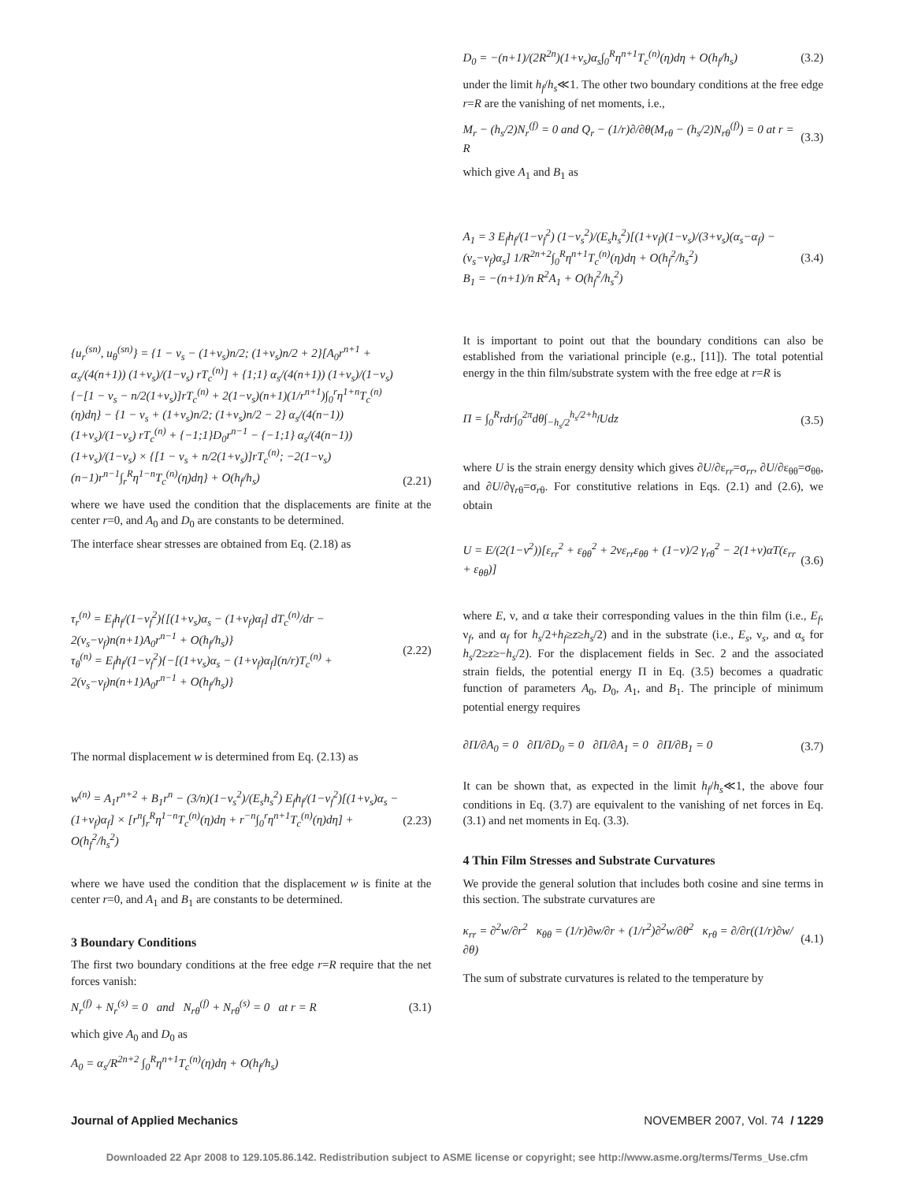{u<sub>r</sub><sup>(sn)</sup>, u<sub>θ</sub><sup>(sn)</sup>} = {1 − ν<sub>s</sub> − (1+ν<sub>s</sub>)n/2; (1+ν<sub>s</sub>)n/2 + 2}[A<sub>0</sub>r<sup>n+1</sup> + α<sub>s</sub>/(4(n+1)) (1+ν<sub>s</sub>)/(1−ν<sub>s</sub>) rT<sub>c</sub><sup>(n)</sup>] + {1;1} α<sub>s</sub>/(4(n+1)) (1+ν<sub>s</sub>)/(1−ν<sub>s</sub>){−[1 − ν<sub>s</sub> − n/2(1+ν<sub>s</sub>)]rT<sub>c</sub><sup>(n)</sup> + 2(1−ν<sub>s</sub>)(n+1)(1/r<sup>n+1</sup>)∫<sub>0</sub><sup>r</sup>η<sup>1+n</sup>T<sub>c</sub><sup>(n)</sup>(η)dη} − {1 − ν<sub>s</sub> + (1+ν<sub>s</sub>)n/2; (1+ν<sub>s</sub>)n/2 − 2} α<sub>s</sub>/(4(n−1)) (1+ν<sub>s</sub>)/(1−ν<sub>s</sub>) rT<sub>c</sub><sup>(n)</sup> + {−1;1}D<sub>0</sub>r<sup>n−1</sup> − {−1;1} α<sub>s</sub>/(4(n−1)) (1+ν<sub>s</sub>)/(1−ν<sub>s</sub>) × {[1 − ν<sub>s</sub> + n/2(1+ν<sub>s</sub>)]rT<sub>c</sub><sup>(n)</sup>; −2(1−ν<sub>s</sub>)(n−1)r<sup>n−1</sup>∫<sub>r</sub><sup>R</sup>η<sup>1−n</sup>T<sub>c</sub><sup>(n)</sup>(η)dη} + O(h<sub>f</sub>/h<sub>s</sub>) (2.21)
where we have used the condition that the displacements are finite at the center r=0, and A<sub>0</sub> and D<sub>0</sub> are constants to be determined.
The interface shear stresses are obtained from Eq. (2.18) as
τ<sub>r</sub><sup>(n)</sup> = E<sub>f</sub>h<sub>f</sub>/(1−ν<sub>f</sub><sup>2</sup>){[(1+ν<sub>s</sub>)α<sub>s</sub> − (1+ν<sub>f</sub>)α<sub>f</sub>] dT<sub>c</sub><sup>(n)</sup>/dr − 2(ν<sub>s</sub>−ν<sub>f</sub>)n(n+1)A<sub>0</sub>r<sup>n−1</sup> + O(h<sub>f</sub>/h<sub>s</sub>)}
τ<sub>θ</sub><sup>(n)</sup> = E<sub>f</sub>h<sub>f</sub>/(1−ν<sub>f</sub><sup>2</sup>){−[(1+ν<sub>s</sub>)α<sub>s</sub> − (1+ν<sub>f</sub>)α<sub>f</sub>](n/r)T<sub>c</sub><sup>(n)</sup> + 2(ν<sub>s</sub>−ν<sub>f</sub>)n(n+1)A<sub>0</sub>r<sup>n−1</sup> + O(h<sub>f</sub>/h<sub>s</sub>)} (2.22)
The normal displacement w is determined from Eq. (2.13) as
w<sup>(n)</sup> = A<sub>1</sub>r<sup>n+2</sup> + B<sub>1</sub>r<sup>n</sup> − (3/n)(1−ν<sub>s</sub><sup>2</sup>)/(E<sub>s</sub>h<sub>s</sub><sup>2</sup>) E<sub>f</sub>h<sub>f</sub>/(1−ν<sub>f</sub><sup>2</sup>)[(1+ν<sub>s</sub>)α<sub>s</sub> − (1+ν<sub>f</sub>)α<sub>f</sub>] × [r<sup>n</sup>∫<sub>r</sub><sup>R</sup>η<sup>1−n</sup>T<sub>c</sub><sup>(n)</sup>(η)dη + r<sup>−n</sup>∫<sub>0</sub><sup>r</sup>η<sup>n+1</sup>T<sub>c</sub><sup>(n)</sup>(η)dη] + O(h<sub>f</sub><sup>2</sup>/h<sub>s</sub><sup>2</sup>) (2.23)
where we have used the condition that the displacement w is finite at the center r=0, and A<sub>1</sub> and B<sub>1</sub> are constants to be determined.
3 Boundary Conditions
The first two boundary conditions at the free edge r=R require that the net forces vanish:
N<sub>r</sub><sup>(f)</sup> + N<sub>r</sub><sup>(s)</sup> = 0 and N<sub>rθ</sub><sup>(f)</sup> + N<sub>rθ</sub><sup>(s)</sup> = 0 at r = R (3.1)
which give A<sub>0</sub> and D<sub>0</sub> as
A<sub>0</sub> = α<sub>s</sub>/R<sup>2n+2</sup> ∫<sub>0</sub><sup>R</sup>η<sup>n+1</sup>T<sub>c</sub><sup>(n)</sup>(η)dη + O(h<sub>f</sub>/h<sub>s</sub>)
D<sub>0</sub> = −(n+1)/(2R<sup>2n</sup>)(1+ν<sub>s</sub>)α<sub>s</sub>∫<sub>0</sub><sup>R</sup>η<sup>n+1</sup>T<sub>c</sub><sup>(n)</sup>(η)dη + O(h<sub>f</sub>/h<sub>s</sub>) (3.2)
under the limit h<sub>f</sub>/h<sub>s</sub>≪1. The other two boundary conditions at the free edge r=R are the vanishing of net moments, i.e.,
M<sub>r</sub> − (h<sub>s</sub>/2)N<sub>r</sub><sup>(f)</sup> = 0 and Q<sub>r</sub> − (1/r)∂/∂θ(M<sub>rθ</sub> − (h<sub>s</sub>/2)N<sub>rθ</sub><sup>(f)</sup>) = 0 at r = R (3.3)
which give A<sub>1</sub> and B<sub>1</sub> as
A<sub>1</sub> = 3 E<sub>f</sub>h<sub>f</sub>/(1−ν<sub>f</sub><sup>2</sup>) (1−ν<sub>s</sub><sup>2</sup>)/(E<sub>s</sub>h<sub>s</sub><sup>2</sup>)[(1+ν<sub>f</sub>)(1−ν<sub>s</sub>)/(3+ν<sub>s</sub>)(α<sub>s</sub>−α<sub>f</sub>) − (ν<sub>s</sub>−ν<sub>f</sub>)α<sub>s</sub>] 1/R<sup>2n+2</sup>∫<sub>0</sub><sup>R</sup>η<sup>n+1</sup>T<sub>c</sub><sup>(n)</sup>(η)dη + O(h<sub>f</sub><sup>2</sup>/h<sub>s</sub><sup>2</sup>)
B<sub>1</sub> = −(n+1)/n R<sup>2</sup>A<sub>1</sub> + O(h<sub>f</sub><sup>2</sup>/h<sub>s</sub><sup>2</sup>) (3.4)
It is important to point out that the boundary conditions can also be established from the variational principle (e.g., [11]). The total potential energy in the thin film/substrate system with the free edge at r=R is
Π = ∫<sub>0</sub><sup>R</sup>rdr∫<sub>0</sub><sup>2π</sup>dθ∫<sub>−h<sub>s</sub>/2</sub><sup>h<sub>s</sub>/2+h<sub>f</sub></sup>Udz (3.5)
where U is the strain energy density which gives ∂U/∂ε<sub>rr</sub>=σ<sub>rr</sub>, ∂U/∂ε<sub>θθ</sub>=σ<sub>θθ</sub>, and ∂U/∂γ<sub>rθ</sub>=σ<sub>rθ</sub>. For constitutive relations in Eqs. (2.1) and (2.6), we obtain
U = E/(2(1−ν<sup>2</sup>))[ε<sub>rr</sub><sup>2</sup> + ε<sub>θθ</sub><sup>2</sup> + 2νε<sub>rr</sub>ε<sub>θθ</sub> + (1−ν)/2 γ<sub>rθ</sub><sup>2</sup> − 2(1+ν)αT(ε<sub>rr</sub> + ε<sub>θθ</sub>)] (3.6)
where E, ν, and α take their corresponding values in the thin film (i.e., E<sub>f</sub>, ν<sub>f</sub>, and α<sub>f</sub> for h<sub>s</sub>/2+h<sub>f</sub>≥z≥h<sub>s</sub>/2) and in the substrate (i.e., E<sub>s</sub>, ν<sub>s</sub>, and α<sub>s</sub> for h<sub>s</sub>/2≥z≥−h<sub>s</sub>/2). For the displacement fields in Sec. 2 and the associated strain fields, the potential energy Π in Eq. (3.5) becomes a quadratic function of parameters A<sub>0</sub>, D<sub>0</sub>, A<sub>1</sub>, and B<sub>1</sub>. The principle of minimum potential energy requires
∂Π/∂A<sub>0</sub> = 0 ∂Π/∂D<sub>0</sub> = 0 ∂Π/∂A<sub>1</sub> = 0 ∂Π/∂B<sub>1</sub> = 0 (3.7)
It can be shown that, as expected in the limit h<sub>f</sub>/h<sub>s</sub>≪1, the above four conditions in Eq. (3.7) are equivalent to the vanishing of net forces in Eq. (3.1) and net moments in Eq. (3.3).
4 Thin Film Stresses and Substrate Curvatures
We provide the general solution that includes both cosine and sine terms in this section. The substrate curvatures are
κ<sub>rr</sub> = ∂<sup>2</sup>w/∂r<sup>2</sup> κ<sub>θθ</sub> = (1/r)∂w/∂r + (1/r<sup>2</sup>)∂<sup>2</sup>w/∂θ<sup>2</sup> κ<sub>rθ</sub> = ∂/∂r((1/r)∂w/∂θ) (4.1)
The sum of substrate curvatures is related to the temperature by
Journal of Applied Mechanics NOVEMBER 2007, Vol. 74 / 1229
Downloaded 22 Apr 2008 to 129.105.86.142. Redistribution subject to ASME license or copyright; see http://www.asme.org/terms/Terms_Use.cfm